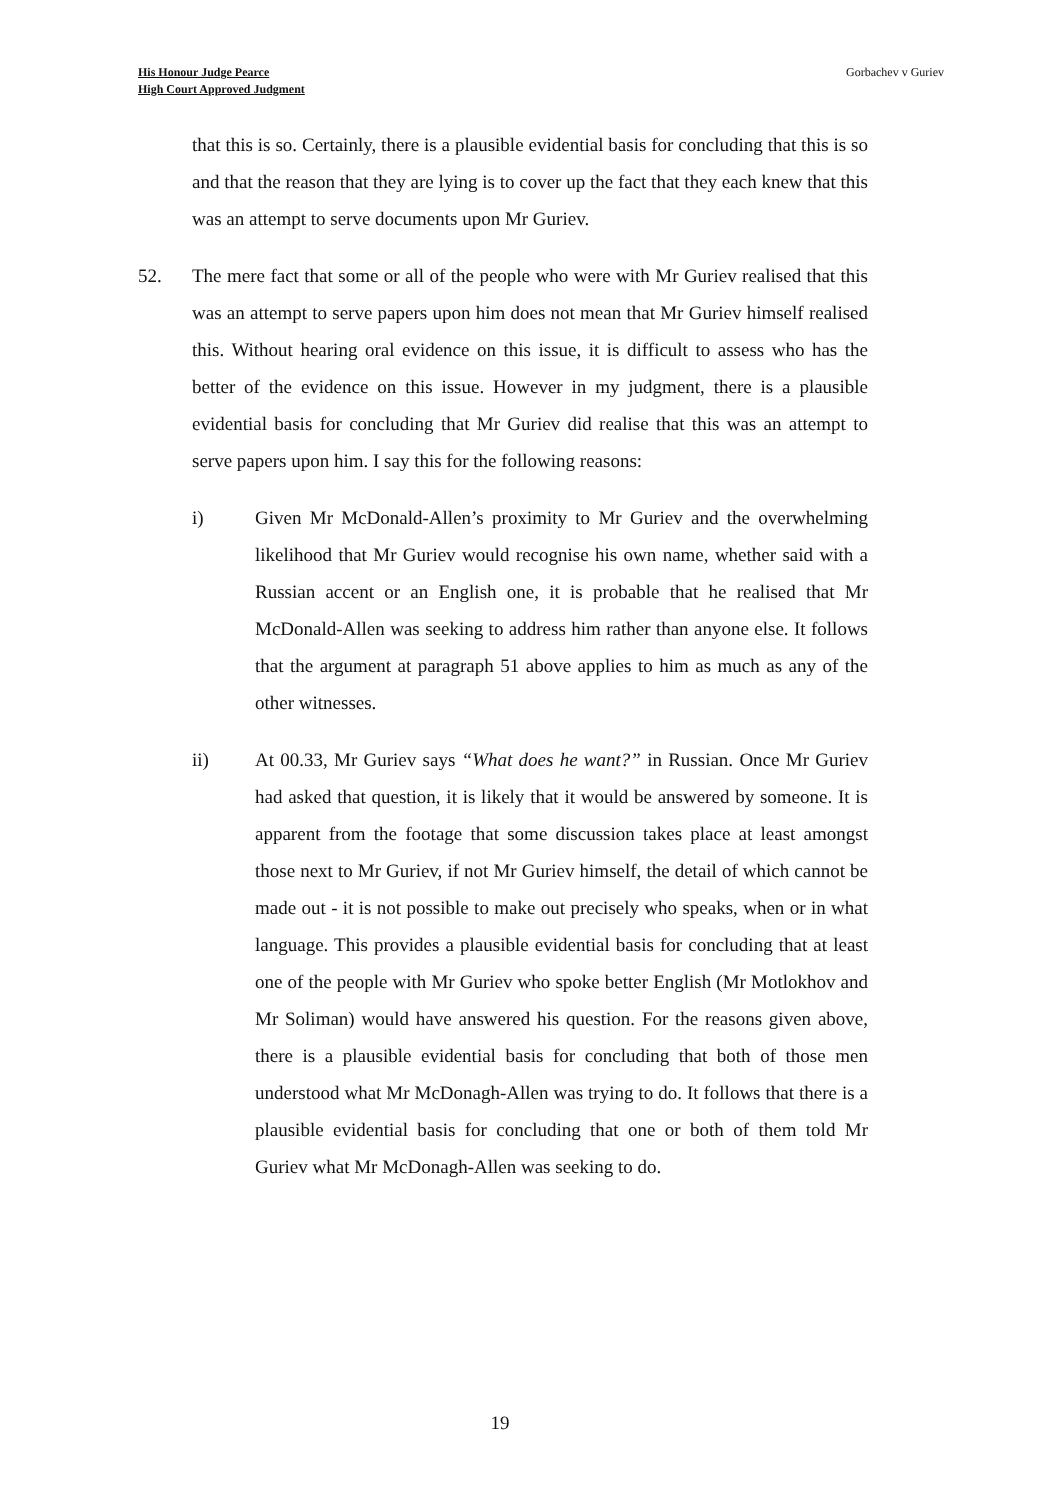His Honour Judge Pearce
High Court Approved Judgment
Gorbachev v Guriev
that this is so. Certainly, there is a plausible evidential basis for concluding that this is so and that the reason that they are lying is to cover up the fact that they each knew that this was an attempt to serve documents upon Mr Guriev.
52. The mere fact that some or all of the people who were with Mr Guriev realised that this was an attempt to serve papers upon him does not mean that Mr Guriev himself realised this. Without hearing oral evidence on this issue, it is difficult to assess who has the better of the evidence on this issue. However in my judgment, there is a plausible evidential basis for concluding that Mr Guriev did realise that this was an attempt to serve papers upon him. I say this for the following reasons:
i) Given Mr McDonald-Allen’s proximity to Mr Guriev and the overwhelming likelihood that Mr Guriev would recognise his own name, whether said with a Russian accent or an English one, it is probable that he realised that Mr McDonald-Allen was seeking to address him rather than anyone else. It follows that the argument at paragraph 51 above applies to him as much as any of the other witnesses.
ii) At 00.33, Mr Guriev says “What does he want?” in Russian. Once Mr Guriev had asked that question, it is likely that it would be answered by someone. It is apparent from the footage that some discussion takes place at least amongst those next to Mr Guriev, if not Mr Guriev himself, the detail of which cannot be made out - it is not possible to make out precisely who speaks, when or in what language. This provides a plausible evidential basis for concluding that at least one of the people with Mr Guriev who spoke better English (Mr Motlokhov and Mr Soliman) would have answered his question. For the reasons given above, there is a plausible evidential basis for concluding that both of those men understood what Mr McDonagh-Allen was trying to do. It follows that there is a plausible evidential basis for concluding that one or both of them told Mr Guriev what Mr McDonagh-Allen was seeking to do.
19